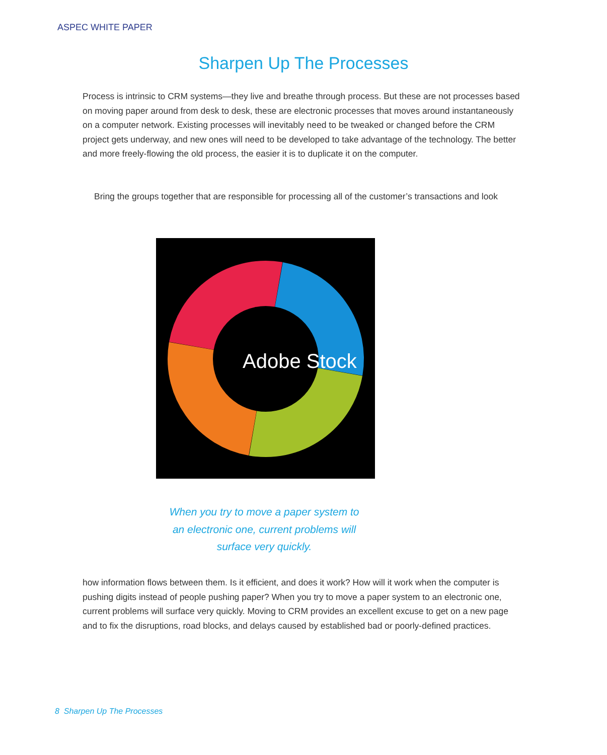ASPEC WHITE PAPER
Sharpen Up The Processes
Process is intrinsic to CRM systems—they live and breathe through process. But these are not processes based on moving paper around from desk to desk, these are electronic processes that moves around instantaneously on a computer network. Existing processes will inevitably need to be tweaked or changed before the CRM project gets underway, and new ones will need to be developed to take advantage of the technology. The better and more freely-flowing the old process, the easier it is to duplicate it on the computer.
Bring the groups together that are responsible for processing all of the customer’s transactions and look
Adobe Stock
When you try to move a paper system to an electronic one, current problems will surface very quickly.
how information flows between them. Is it efficient, and does it work? How will it work when the computer is pushing digits instead of people pushing paper? When you try to move a paper system to an electronic one, current problems will surface very quickly. Moving to CRM provides an excellent excuse to get on a new page and to fix the disruptions, road blocks, and delays caused by established bad or poorly-defined practices.
8 Sharpen Up The Processes